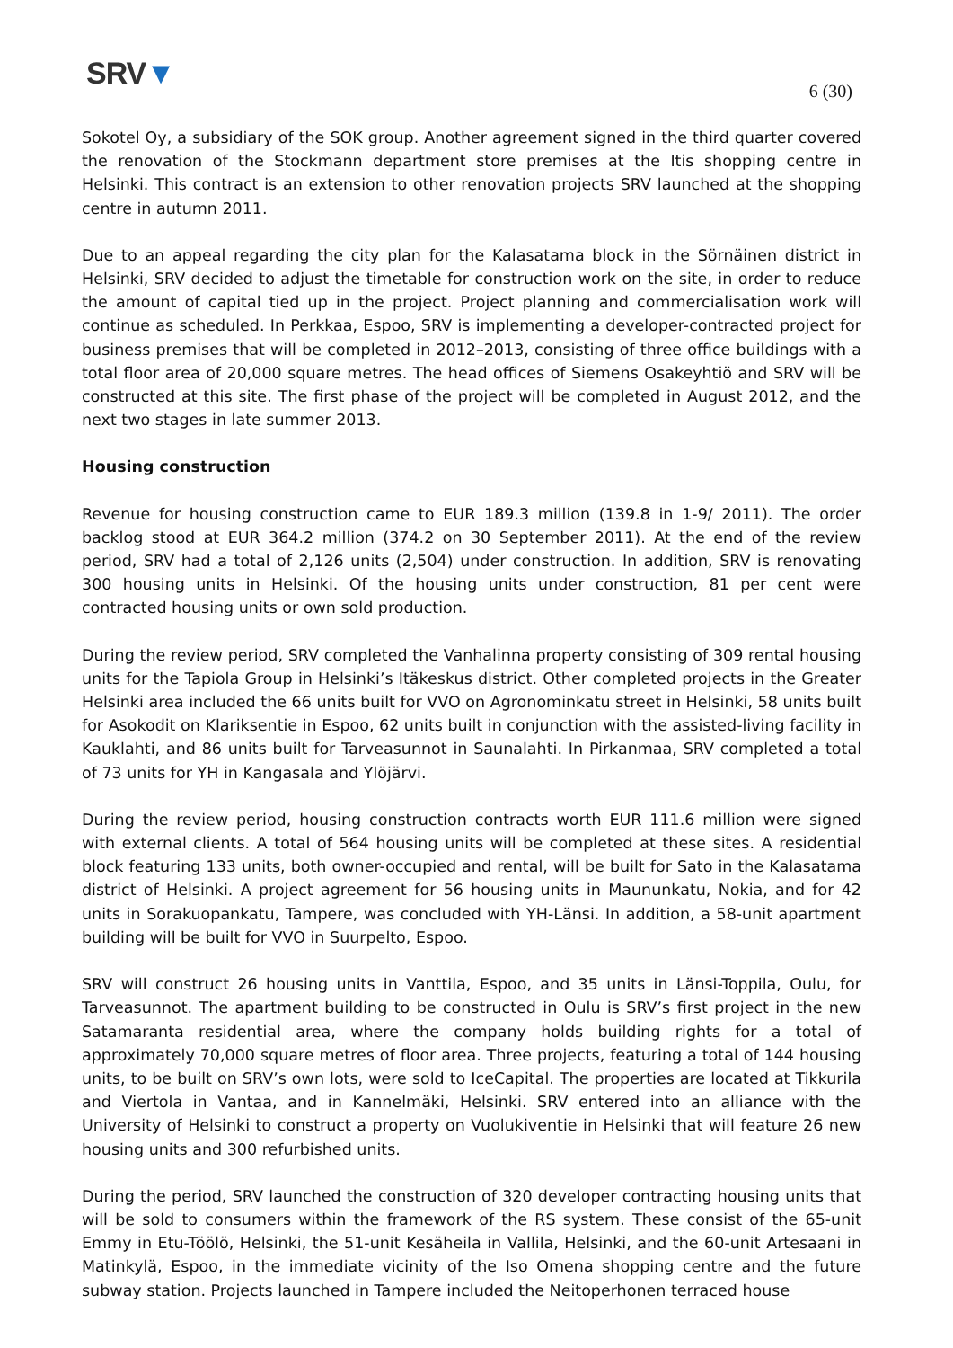SRV▼
6 (30)
Sokotel Oy, a subsidiary of the SOK group. Another agreement signed in the third quarter covered the renovation of the Stockmann department store premises at the Itis shopping centre in Helsinki. This contract is an extension to other renovation projects SRV launched at the shopping centre in autumn 2011.
Due to an appeal regarding the city plan for the Kalasatama block in the Sörnäinen district in Helsinki, SRV decided to adjust the timetable for construction work on the site, in order to reduce the amount of capital tied up in the project. Project planning and commercialisation work will continue as scheduled. In Perkkaa, Espoo, SRV is implementing a developer-contracted project for business premises that will be completed in 2012–2013, consisting of three office buildings with a total floor area of 20,000 square metres. The head offices of Siemens Osakeyhtiö and SRV will be constructed at this site. The first phase of the project will be completed in August 2012, and the next two stages in late summer 2013.
Housing construction
Revenue for housing construction came to EUR 189.3 million (139.8 in 1-9/ 2011). The order backlog stood at EUR 364.2 million (374.2 on 30 September 2011). At the end of the review period, SRV had a total of 2,126 units (2,504) under construction. In addition, SRV is renovating 300 housing units in Helsinki. Of the housing units under construction, 81 per cent were contracted housing units or own sold production.
During the review period, SRV completed the Vanhalinna property consisting of 309 rental housing units for the Tapiola Group in Helsinki’s Itäkeskus district. Other completed projects in the Greater Helsinki area included the 66 units built for VVO on Agronominkatu street in Helsinki, 58 units built for Asokodit on Klariksentie in Espoo, 62 units built in conjunction with the assisted-living facility in Kauklahti, and 86 units built for Tarveasunnot in Saunalahti. In Pirkanmaa, SRV completed a total of 73 units for YH in Kangasala and Ylöjärvi.
During the review period, housing construction contracts worth EUR 111.6 million were signed with external clients. A total of 564 housing units will be completed at these sites. A residential block featuring 133 units, both owner-occupied and rental, will be built for Sato in the Kalasatama district of Helsinki. A project agreement for 56 housing units in Maununkatu, Nokia, and for 42 units in Sorakuopankatu, Tampere, was concluded with YH-Länsi. In addition, a 58-unit apartment building will be built for VVO in Suurpelto, Espoo.
SRV will construct 26 housing units in Vanttila, Espoo, and 35 units in Länsi-Toppila, Oulu, for Tarveasunnot. The apartment building to be constructed in Oulu is SRV’s first project in the new Satamaranta residential area, where the company holds building rights for a total of approximately 70,000 square metres of floor area. Three projects, featuring a total of 144 housing units, to be built on SRV’s own lots, were sold to IceCapital. The properties are located at Tikkurila and Viertola in Vantaa, and in Kannelmäki, Helsinki. SRV entered into an alliance with the University of Helsinki to construct a property on Vuolukiventie in Helsinki that will feature 26 new housing units and 300 refurbished units.
During the period, SRV launched the construction of 320 developer contracting housing units that will be sold to consumers within the framework of the RS system. These consist of the 65-unit Emmy in Etu-Töölö, Helsinki, the 51-unit Kesäheila in Vallila, Helsinki, and the 60-unit Artesaani in Matinkylä, Espoo, in the immediate vicinity of the Iso Omena shopping centre and the future subway station. Projects launched in Tampere included the Neitoperhonen terraced house